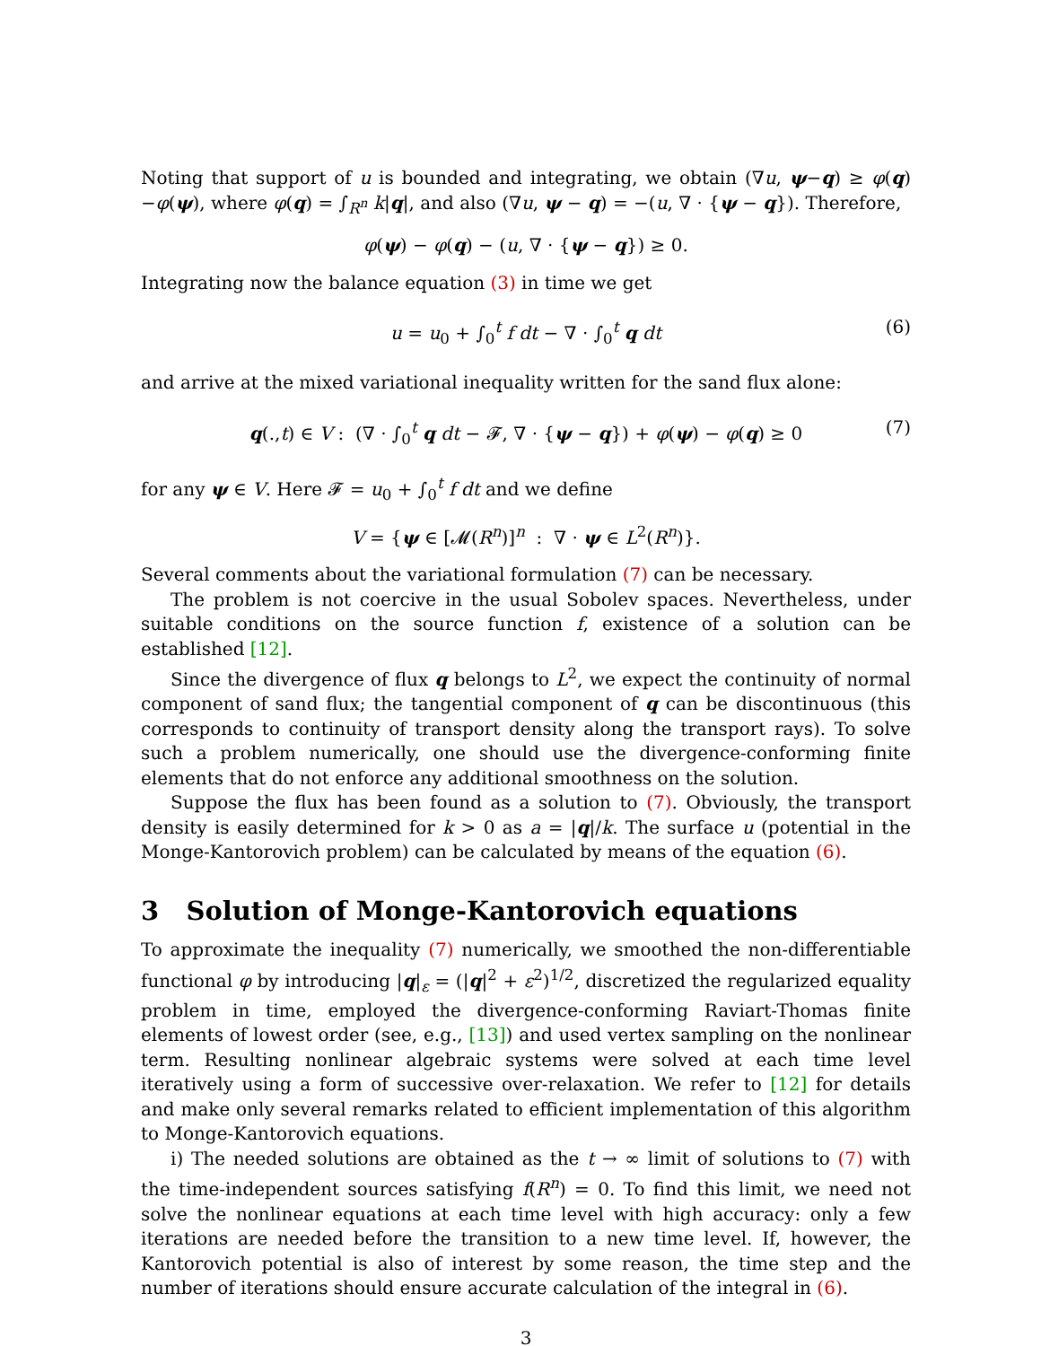Noting that support of u is bounded and integrating, we obtain (∇u, ψ−q) ≥ φ(q)−φ(ψ), where φ(q) = ∫<sub>R<sup>n</sup></sub> k|q|, and also (∇u, ψ − q) = −(u, ∇ · {ψ − q}). Therefore,
φ(ψ) − φ(q) − (u, ∇ · {ψ − q}) ≥ 0.
Integrating now the balance equation (3) in time we get
u = u<sub>0</sub> + ∫<sub>0</sub><sup>t</sup> f dt − ∇ · ∫<sub>0</sub><sup>t</sup> q dt (6)
and arrive at the mixed variational inequality written for the sand flux alone:
q(.,t) ∈ V : (∇ · ∫<sub>0</sub><sup>t</sup> q dt − 𝓕, ∇ · {ψ − q}) + φ(ψ) − φ(q) ≥ 0 (7)
for any ψ ∈ V. Here 𝓕 = u<sub>0</sub> + ∫<sub>0</sub><sup>t</sup> f dt and we define
V = {ψ ∈ [𝓜(R<sup>n</sup>)]<sup>n</sup> : ∇ · ψ ∈ L<sup>2</sup>(R<sup>n</sup>)}.
Several comments about the variational formulation (7) can be necessary.
The problem is not coercive in the usual Sobolev spaces. Nevertheless, under suitable conditions on the source function f, existence of a solution can be established [12].
Since the divergence of flux q belongs to L<sup>2</sup>, we expect the continuity of normal component of sand flux; the tangential component of q can be discontinuous (this corresponds to continuity of transport density along the transport rays). To solve such a problem numerically, one should use the divergence-conforming finite elements that do not enforce any additional smoothness on the solution.
Suppose the flux has been found as a solution to (7). Obviously, the transport density is easily determined for k > 0 as a = |q|/k. The surface u (potential in the Monge-Kantorovich problem) can be calculated by means of the equation (6).
3 Solution of Monge-Kantorovich equations
To approximate the inequality (7) numerically, we smoothed the non-differentiable functional φ by introducing |q|<sub>ε</sub> = (|q|<sup>2</sup> + ε<sup>2</sup>)<sup>1/2</sup>, discretized the regularized equality problem in time, employed the divergence-conforming Raviart-Thomas finite elements of lowest order (see, e.g., [13]) and used vertex sampling on the nonlinear term. Resulting nonlinear algebraic systems were solved at each time level iteratively using a form of successive over-relaxation. We refer to [12] for details and make only several remarks related to efficient implementation of this algorithm to Monge-Kantorovich equations.
i) The needed solutions are obtained as the t → ∞ limit of solutions to (7) with the time-independent sources satisfying f(R<sup>n</sup>) = 0. To find this limit, we need not solve the nonlinear equations at each time level with high accuracy: only a few iterations are needed before the transition to a new time level. If, however, the Kantorovich potential is also of interest by some reason, the time step and the number of iterations should ensure accurate calculation of the integral in (6).
3